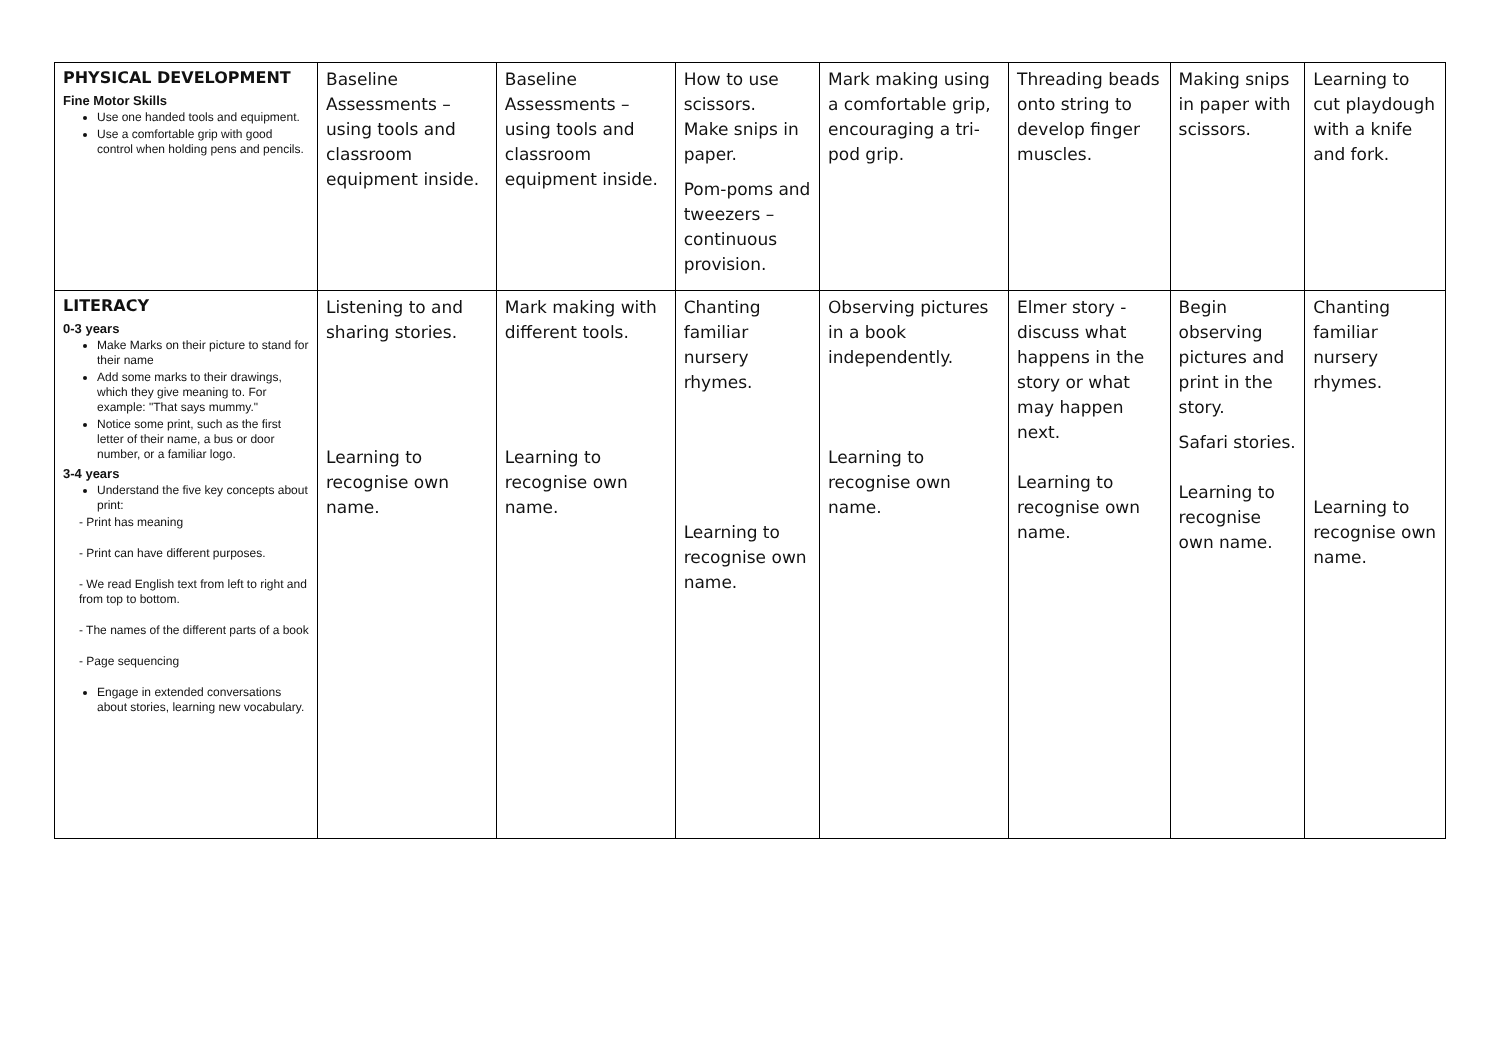| PHYSICAL DEVELOPMENT Fine Motor Skills Use one handed tools and equipment. Use a comfortable grip with good control when holding pens and pencils. | Baseline Assessments – using tools and classroom equipment inside. | Baseline Assessments – using tools and classroom equipment inside. | How to use scissors. Make snips in paper. Pom-poms and tweezers – continuous provision. | Mark making using a comfortable grip, encouraging a tri-pod grip. | Threading beads onto string to develop finger muscles. | Making snips in paper with scissors. | Learning to cut playdough with a knife and fork. |
| LITERACY 0-3 years Make Marks on their picture to stand for their name Add some marks to their drawings, which they give meaning to. For example: "That says mummy." Notice some print, such as the first letter of their name, a bus or door number, or a familiar logo. 3-4 years Understand the five key concepts about print: - Print has meaning - Print can have different purposes. - We read English text from left to right and from top to bottom. - The names of the different parts of a book - Page sequencing Engage in extended conversations about stories, learning new vocabulary. | Listening to and sharing stories. Learning to recognise own name. | Mark making with different tools. Learning to recognise own name. | Chanting familiar nursery rhymes. Learning to recognise own name. | Observing pictures in a book independently. Learning to recognise own name. | Elmer story - discuss what happens in the story or what may happen next. Learning to recognise own name. | Begin observing pictures and print in the story. Safari stories. Learning to recognise own name. | Chanting familiar nursery rhymes. Learning to recognise own name. |